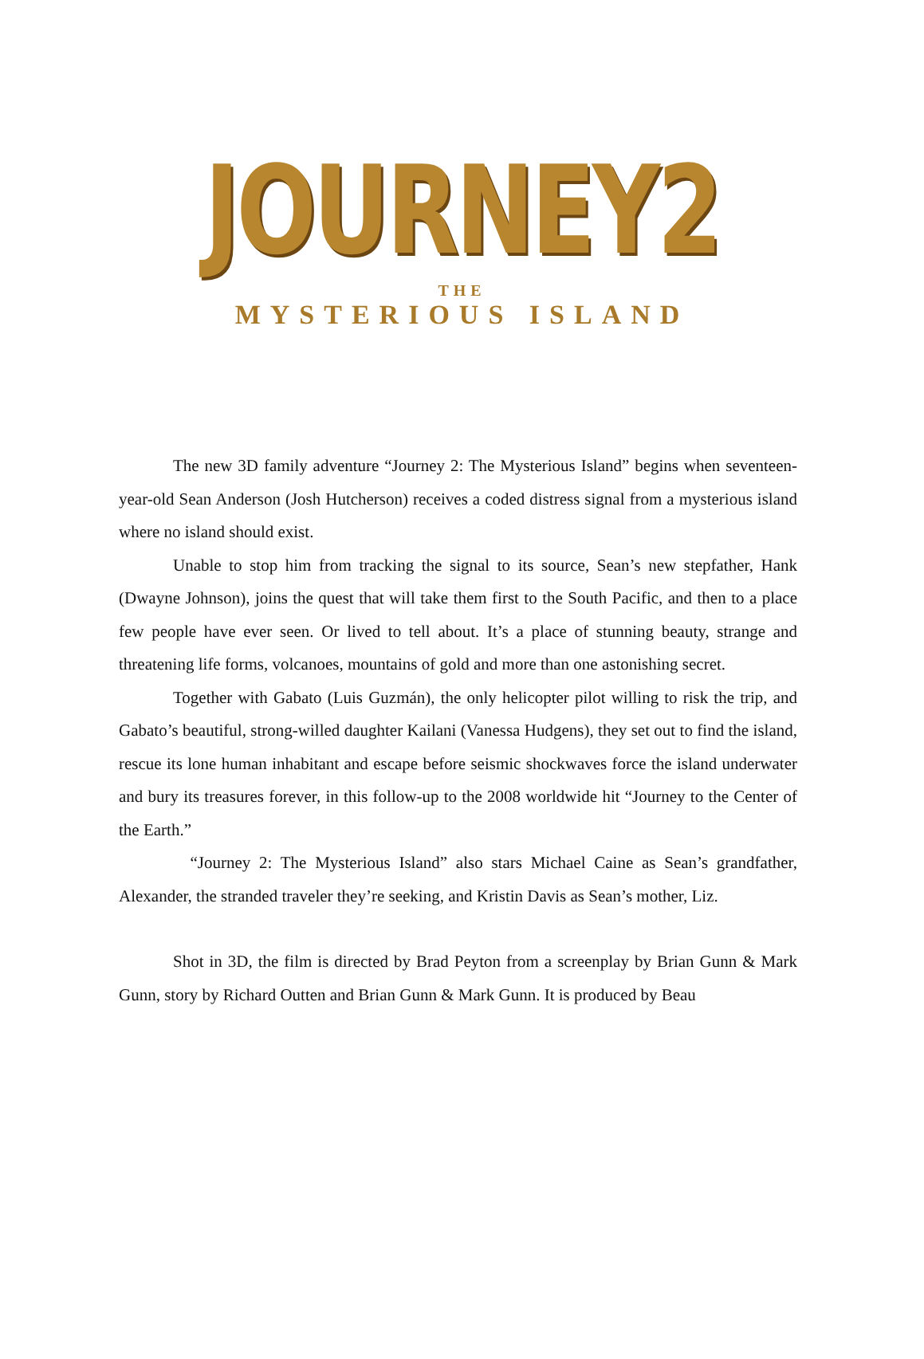JOURNEY2
THE
MYSTERIOUS ISLAND
The new 3D family adventure “Journey 2: The Mysterious Island” begins when seventeen-year-old Sean Anderson (Josh Hutcherson) receives a coded distress signal from a mysterious island where no island should exist.
Unable to stop him from tracking the signal to its source, Sean’s new stepfather, Hank (Dwayne Johnson), joins the quest that will take them first to the South Pacific, and then to a place few people have ever seen. Or lived to tell about. It’s a place of stunning beauty, strange and threatening life forms, volcanoes, mountains of gold and more than one astonishing secret.
Together with Gabato (Luis Guzmán), the only helicopter pilot willing to risk the trip, and Gabato’s beautiful, strong-willed daughter Kailani (Vanessa Hudgens), they set out to find the island, rescue its lone human inhabitant and escape before seismic shockwaves force the island underwater and bury its treasures forever, in this follow-up to the 2008 worldwide hit “Journey to the Center of the Earth.”
“Journey 2: The Mysterious Island” also stars Michael Caine as Sean’s grandfather, Alexander, the stranded traveler they’re seeking, and Kristin Davis as Sean’s mother, Liz.
Shot in 3D, the film is directed by Brad Peyton from a screenplay by Brian Gunn & Mark Gunn, story by Richard Outten and Brian Gunn & Mark Gunn. It is produced by Beau